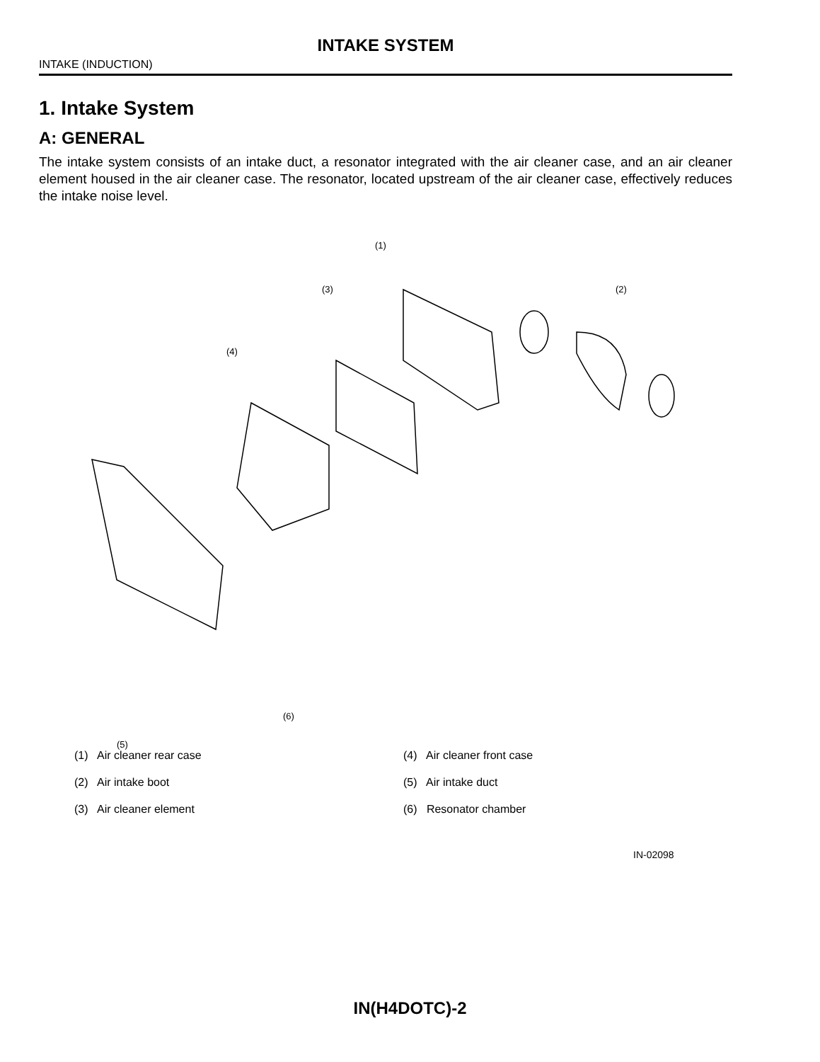INTAKE SYSTEM
INTAKE (INDUCTION)
1. Intake System
A: GENERAL
The intake system consists of an intake duct, a resonator integrated with the air cleaner case, and an air cleaner element housed in the air cleaner case. The resonator, located upstream of the air cleaner case, effectively reduces the intake noise level.
(1)
(2) (3)
(4)
(5)
(6)
IN-02098
(1) Air cleaner rear case
(2) Air intake boot
(3) Air cleaner element
(4) Air cleaner front case
(5) Air intake duct
(6) Resonator chamber
IN(H4DOTC)-2